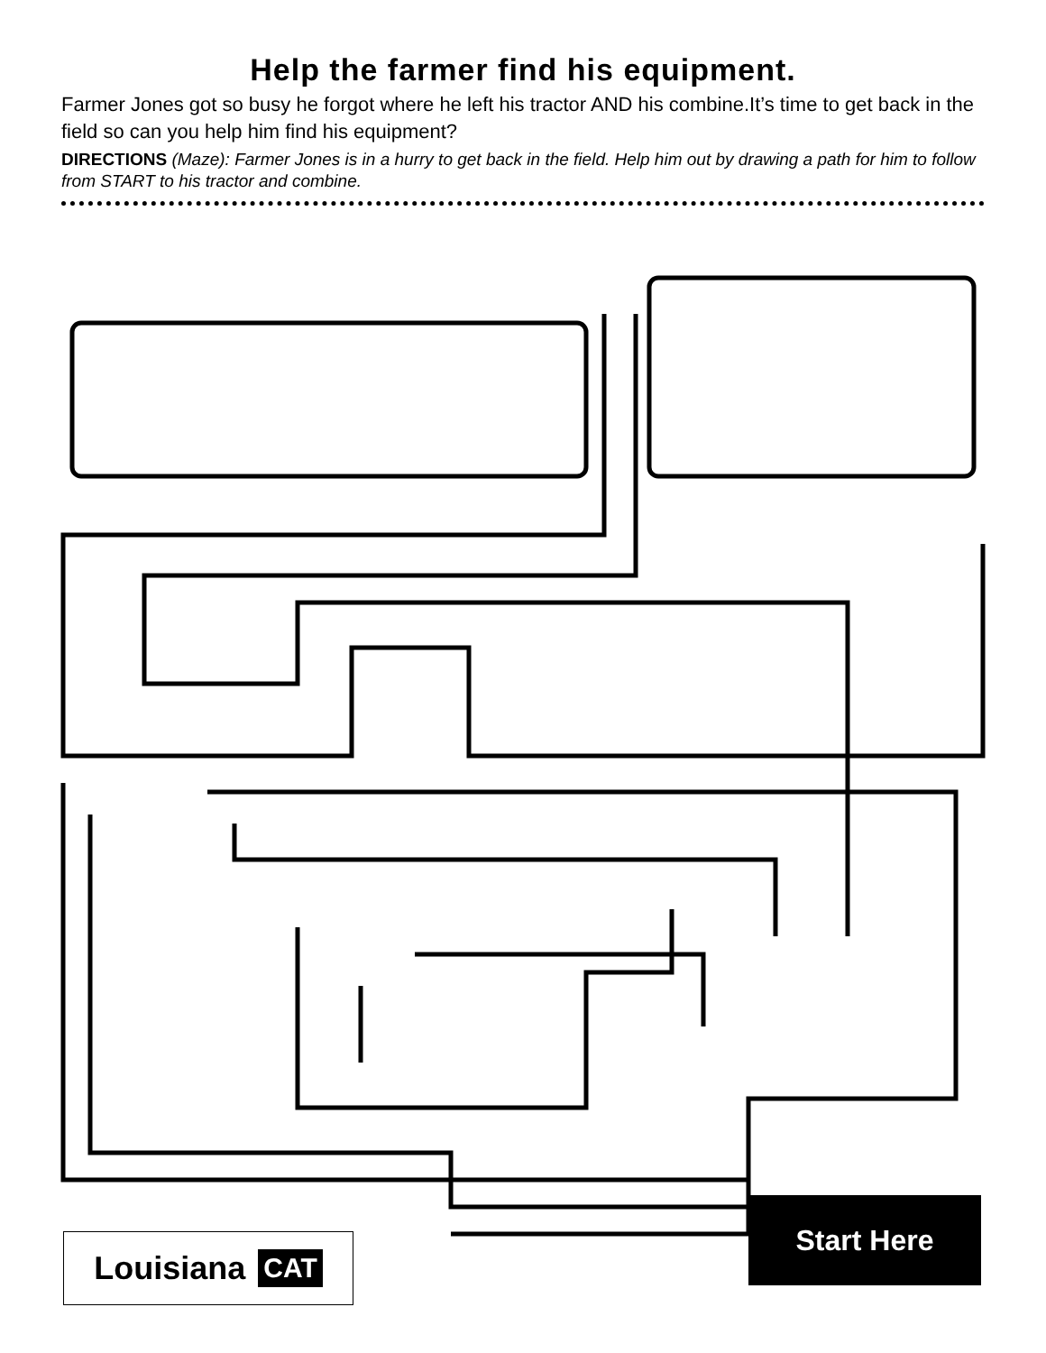Help the farmer find his equipment.
Farmer Jones got so busy he forgot where he left his tractor AND his combine.It’s time to get back in the field so can you help him find his equipment?
DIRECTIONS (Maze): Farmer Jones is in a hurry to get back in the field. Help him out by drawing a path for him to follow from START to his tractor and combine.
Louisiana CAT
Start Here